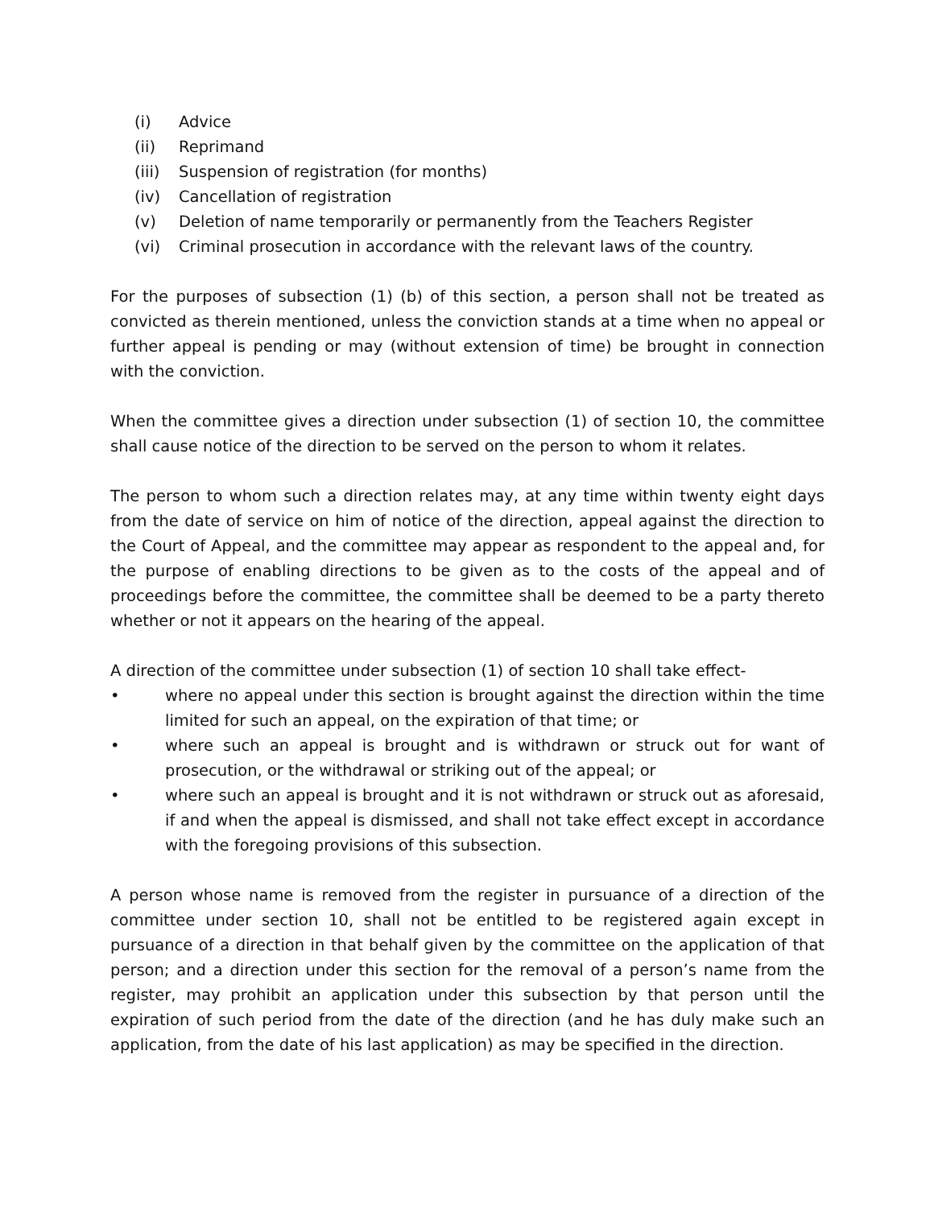(i) Advice
(ii) Reprimand
(iii) Suspension of registration (for months)
(iv) Cancellation of registration
(v) Deletion of name temporarily or permanently from the Teachers Register
(vi) Criminal prosecution in accordance with the relevant laws of the country.
For the purposes of subsection (1) (b) of this section, a person shall not be treated as convicted as therein mentioned, unless the conviction stands at a time when no appeal or further appeal is pending or may (without extension of time) be brought in connection with the conviction.
When the committee gives a direction under subsection (1) of section 10, the committee shall cause notice of the direction to be served on the person to whom it relates.
The person to whom such a direction relates may, at any time within twenty eight days from the date of service on him of notice of the direction, appeal against the direction to the Court of Appeal, and the committee may appear as respondent to the appeal and, for the purpose of enabling directions to be given as to the costs of the appeal and of proceedings before the committee, the committee shall be deemed to be a party thereto whether or not it appears on the hearing of the appeal.
A direction of the committee under subsection (1) of section 10 shall take effect-
• where no appeal under this section is brought against the direction within the time limited for such an appeal, on the expiration of that time; or
• where such an appeal is brought and is withdrawn or struck out for want of prosecution, or the withdrawal or striking out of the appeal; or
• where such an appeal is brought and it is not withdrawn or struck out as aforesaid, if and when the appeal is dismissed, and shall not take effect except in accordance with the foregoing provisions of this subsection.
A person whose name is removed from the register in pursuance of a direction of the committee under section 10, shall not be entitled to be registered again except in pursuance of a direction in that behalf given by the committee on the application of that person; and a direction under this section for the removal of a person’s name from the register, may prohibit an application under this subsection by that person until the expiration of such period from the date of the direction (and he has duly make such an application, from the date of his last application) as may be specified in the direction.